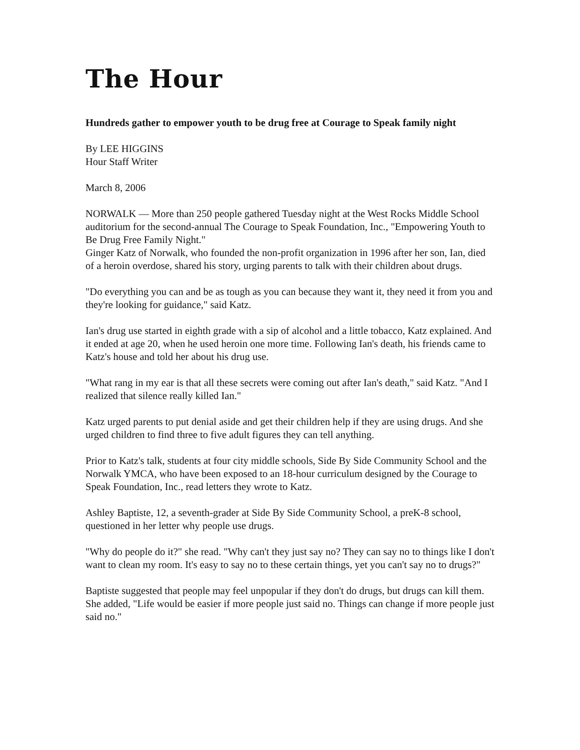The Hour
Hundreds gather to empower youth to be drug free at Courage to Speak family night
By LEE HIGGINS
Hour Staff Writer
March 8, 2006
NORWALK — More than 250 people gathered Tuesday night at the West Rocks Middle School auditorium for the second-annual The Courage to Speak Foundation, Inc., "Empowering Youth to Be Drug Free Family Night."
Ginger Katz of Norwalk, who founded the non-profit organization in 1996 after her son, Ian, died of a heroin overdose, shared his story, urging parents to talk with their children about drugs.
"Do everything you can and be as tough as you can because they want it, they need it from you and they're looking for guidance," said Katz.
Ian's drug use started in eighth grade with a sip of alcohol and a little tobacco, Katz explained. And it ended at age 20, when he used heroin one more time. Following Ian's death, his friends came to Katz's house and told her about his drug use.
"What rang in my ear is that all these secrets were coming out after Ian's death," said Katz. "And I realized that silence really killed Ian."
Katz urged parents to put denial aside and get their children help if they are using drugs. And she urged children to find three to five adult figures they can tell anything.
Prior to Katz's talk, students at four city middle schools, Side By Side Community School and the Norwalk YMCA, who have been exposed to an 18-hour curriculum designed by the Courage to Speak Foundation, Inc., read letters they wrote to Katz.
Ashley Baptiste, 12, a seventh-grader at Side By Side Community School, a preK-8 school, questioned in her letter why people use drugs.
"Why do people do it?" she read. "Why can't they just say no? They can say no to things like I don't want to clean my room. It's easy to say no to these certain things, yet you can't say no to drugs?"
Baptiste suggested that people may feel unpopular if they don't do drugs, but drugs can kill them. She added, "Life would be easier if more people just said no. Things can change if more people just said no."